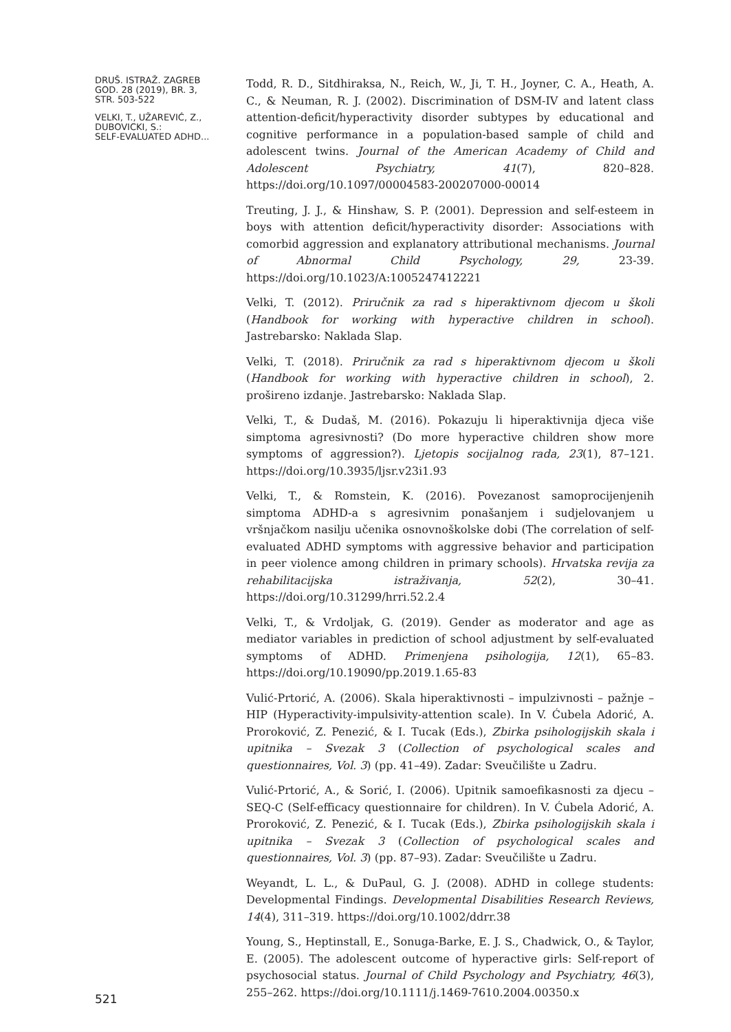DRUŠ. ISTRAŽ. ZAGREB
GOD. 28 (2019), BR. 3,
STR. 503-522
VELKI, T., UŽAREVIĆ, Z.,
DUBOVICKI, S.:
SELF-EVALUATED ADHD...
521
Todd, R. D., Sitdhiraksa, N., Reich, W., Ji, T. H., Joyner, C. A., Heath, A. C., & Neuman, R. J. (2002). Discrimination of DSM-IV and latent class attention-deficit/hyperactivity disorder subtypes by educational and cognitive performance in a population-based sample of child and adolescent twins. Journal of the American Academy of Child and Adolescent Psychiatry, 41(7), 820–828. https://doi.org/10.1097/00004583-200207000-00014
Treuting, J. J., & Hinshaw, S. P. (2001). Depression and self-esteem in boys with attention deficit/hyperactivity disorder: Associations with comorbid aggression and explanatory attributional mechanisms. Journal of Abnormal Child Psychology, 29, 23-39. https://doi.org/10.1023/A:1005247412221
Velki, T. (2012). Priručnik za rad s hiperaktivnom djecom u školi (Handbook for working with hyperactive children in school). Jastrebarsko: Naklada Slap.
Velki, T. (2018). Priručnik za rad s hiperaktivnom djecom u školi (Handbook for working with hyperactive children in school), 2. prošireno izdanje. Jastrebarsko: Naklada Slap.
Velki, T., & Dudaš, M. (2016). Pokazuju li hiperaktivnija djeca više simptoma agresivnosti? (Do more hyperactive children show more symptoms of aggression?). Ljetopis socijalnog rada, 23(1), 87–121. https://doi.org/10.3935/ljsr.v23i1.93
Velki, T., & Romstein, K. (2016). Povezanost samoprocijenjenih simptoma ADHD-a s agresivnim ponašanjem i sudjelovanjem u vršnjačkom nasilju učenika osnovnoškolske dobi (The correlation of self-evaluated ADHD symptoms with aggressive behavior and participation in peer violence among children in primary schools). Hrvatska revija za rehabilitacijska istraživanja, 52(2), 30–41. https://doi.org/10.31299/hrri.52.2.4
Velki, T., & Vrdoljak, G. (2019). Gender as moderator and age as mediator variables in prediction of school adjustment by self-evaluated symptoms of ADHD. Primenjena psihologija, 12(1), 65–83. https://doi.org/10.19090/pp.2019.1.65-83
Vulić-Prtorić, A. (2006). Skala hiperaktivnosti – impulzivnosti – pažnje – HIP (Hyperactivity-impulsivity-attention scale). In V. Ćubela Adorić, A. Proroković, Z. Penezić, & I. Tucak (Eds.), Zbirka psihologijskih skala i upitnika – Svezak 3 (Collection of psychological scales and questionnaires, Vol. 3) (pp. 41–49). Zadar: Sveučilište u Zadru.
Vulić-Prtorić, A., & Sorić, I. (2006). Upitnik samoefikasnosti za djecu – SEQ-C (Self-efficacy questionnaire for children). In V. Ćubela Adorić, A. Proroković, Z. Penezić, & I. Tucak (Eds.), Zbirka psihologijskih skala i upitnika – Svezak 3 (Collection of psychological scales and questionnaires, Vol. 3) (pp. 87–93). Zadar: Sveučilište u Zadru.
Weyandt, L. L., & DuPaul, G. J. (2008). ADHD in college students: Developmental Findings. Developmental Disabilities Research Reviews, 14(4), 311–319. https://doi.org/10.1002/ddrr.38
Young, S., Heptinstall, E., Sonuga-Barke, E. J. S., Chadwick, O., & Taylor, E. (2005). The adolescent outcome of hyperactive girls: Self-report of psychosocial status. Journal of Child Psychology and Psychiatry, 46(3), 255–262. https://doi.org/10.1111/j.1469-7610.2004.00350.x